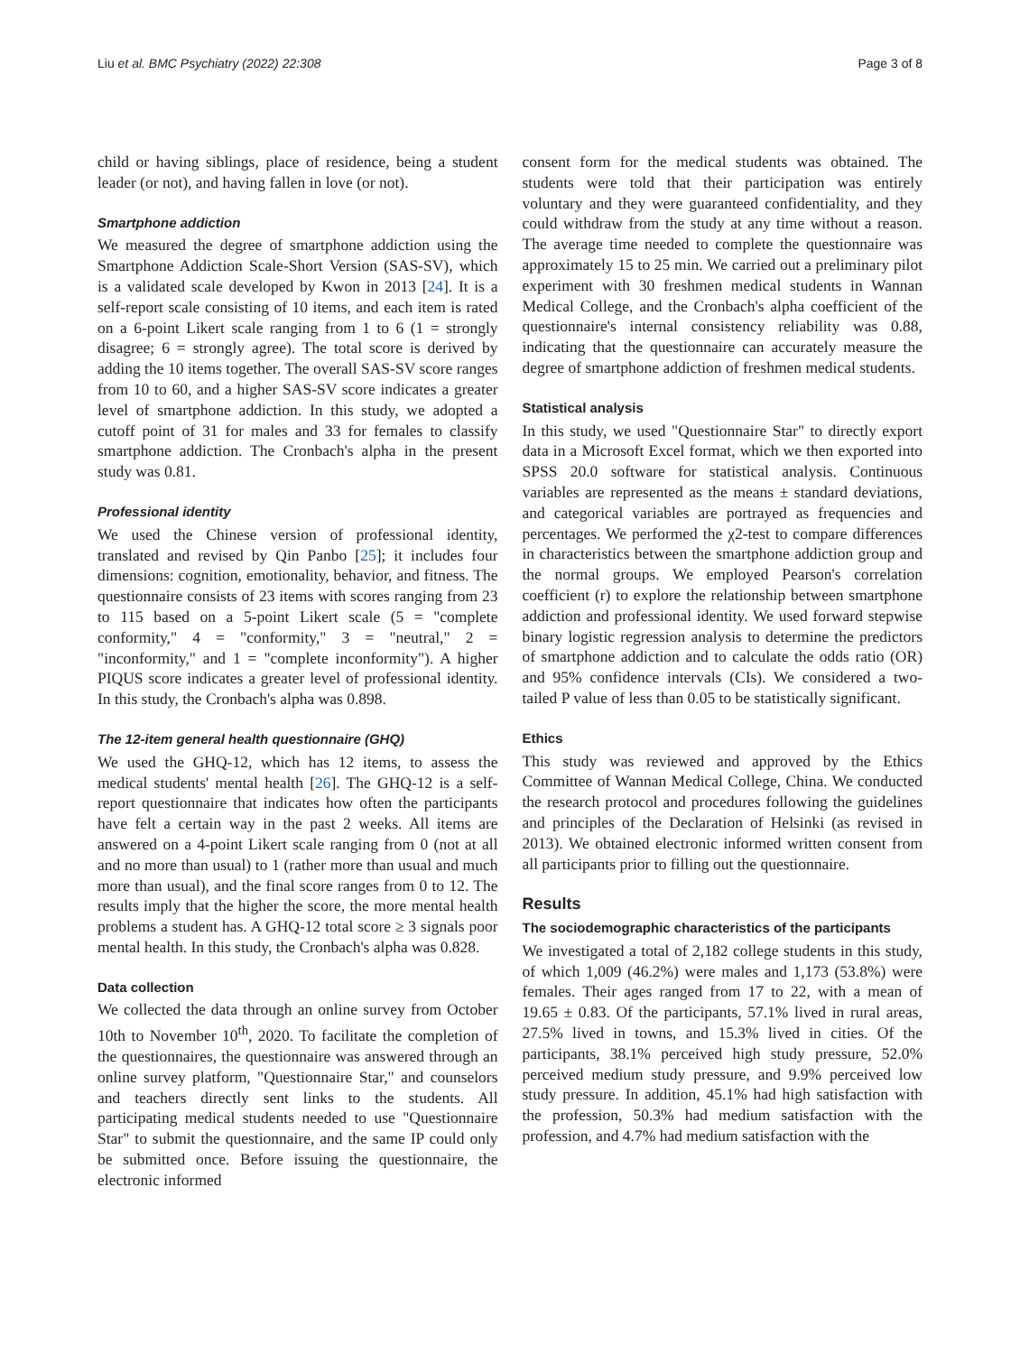Liu et al. BMC Psychiatry (2022) 22:308 Page 3 of 8
child or having siblings, place of residence, being a student leader (or not), and having fallen in love (or not).
Smartphone addiction
We measured the degree of smartphone addiction using the Smartphone Addiction Scale-Short Version (SAS-SV), which is a validated scale developed by Kwon in 2013 [24]. It is a self-report scale consisting of 10 items, and each item is rated on a 6-point Likert scale ranging from 1 to 6 (1 = strongly disagree; 6 = strongly agree). The total score is derived by adding the 10 items together. The overall SAS-SV score ranges from 10 to 60, and a higher SAS-SV score indicates a greater level of smartphone addiction. In this study, we adopted a cutoff point of 31 for males and 33 for females to classify smartphone addiction. The Cronbach's alpha in the present study was 0.81.
Professional identity
We used the Chinese version of professional identity, translated and revised by Qin Panbo [25]; it includes four dimensions: cognition, emotionality, behavior, and fitness. The questionnaire consists of 23 items with scores ranging from 23 to 115 based on a 5-point Likert scale (5 = "complete conformity," 4 = "conformity," 3 = "neutral," 2 = "inconformity," and 1 = "complete inconformity"). A higher PIQUS score indicates a greater level of professional identity. In this study, the Cronbach's alpha was 0.898.
The 12-item general health questionnaire (GHQ)
We used the GHQ-12, which has 12 items, to assess the medical students' mental health [26]. The GHQ-12 is a self-report questionnaire that indicates how often the participants have felt a certain way in the past 2 weeks. All items are answered on a 4-point Likert scale ranging from 0 (not at all and no more than usual) to 1 (rather more than usual and much more than usual), and the final score ranges from 0 to 12. The results imply that the higher the score, the more mental health problems a student has. A GHQ-12 total score ≥ 3 signals poor mental health. In this study, the Cronbach's alpha was 0.828.
Data collection
We collected the data through an online survey from October 10th to November 10<sup>th</sup>, 2020. To facilitate the completion of the questionnaires, the questionnaire was answered through an online survey platform, "Questionnaire Star," and counselors and teachers directly sent links to the students. All participating medical students needed to use "Questionnaire Star" to submit the questionnaire, and the same IP could only be submitted once. Before issuing the questionnaire, the electronic informed
consent form for the medical students was obtained. The students were told that their participation was entirely voluntary and they were guaranteed confidentiality, and they could withdraw from the study at any time without a reason. The average time needed to complete the questionnaire was approximately 15 to 25 min. We carried out a preliminary pilot experiment with 30 freshmen medical students in Wannan Medical College, and the Cronbach's alpha coefficient of the questionnaire's internal consistency reliability was 0.88, indicating that the questionnaire can accurately measure the degree of smartphone addiction of freshmen medical students.
Statistical analysis
In this study, we used "Questionnaire Star" to directly export data in a Microsoft Excel format, which we then exported into SPSS 20.0 software for statistical analysis. Continuous variables are represented as the means ± standard deviations, and categorical variables are portrayed as frequencies and percentages. We performed the χ2-test to compare differences in characteristics between the smartphone addiction group and the normal groups. We employed Pearson's correlation coefficient (r) to explore the relationship between smartphone addiction and professional identity. We used forward stepwise binary logistic regression analysis to determine the predictors of smartphone addiction and to calculate the odds ratio (OR) and 95% confidence intervals (CIs). We considered a two-tailed P value of less than 0.05 to be statistically significant.
Ethics
This study was reviewed and approved by the Ethics Committee of Wannan Medical College, China. We conducted the research protocol and procedures following the guidelines and principles of the Declaration of Helsinki (as revised in 2013). We obtained electronic informed written consent from all participants prior to filling out the questionnaire.
Results
The sociodemographic characteristics of the participants
We investigated a total of 2,182 college students in this study, of which 1,009 (46.2%) were males and 1,173 (53.8%) were females. Their ages ranged from 17 to 22, with a mean of 19.65 ± 0.83. Of the participants, 57.1% lived in rural areas, 27.5% lived in towns, and 15.3% lived in cities. Of the participants, 38.1% perceived high study pressure, 52.0% perceived medium study pressure, and 9.9% perceived low study pressure. In addition, 45.1% had high satisfaction with the profession, 50.3% had medium satisfaction with the profession, and 4.7% had medium satisfaction with the